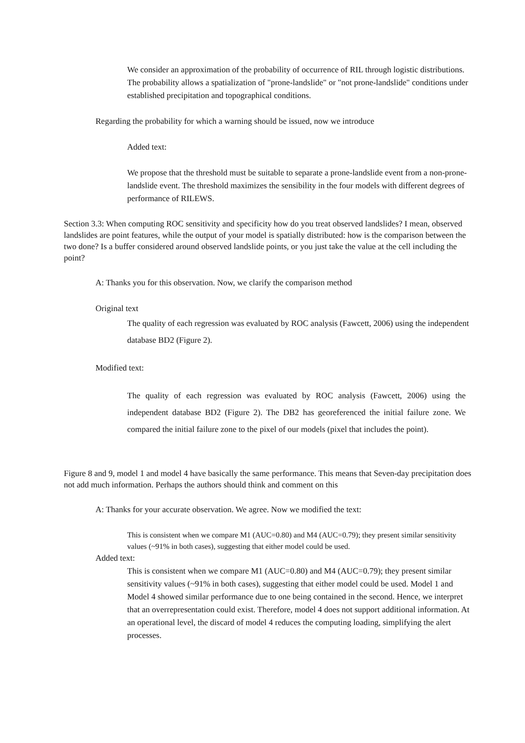We consider an approximation of the probability of occurrence of RIL through logistic distributions. The probability allows a spatialization of "prone-landslide" or "not prone-landslide" conditions under established precipitation and topographical conditions.
Regarding the probability for which a warning should be issued, now we introduce
Added text:
We propose that the threshold must be suitable to separate a prone-landslide event from a non-prone-landslide event. The threshold maximizes the sensibility in the four models with different degrees of performance of RILEWS.
Section 3.3: When computing ROC sensitivity and specificity how do you treat observed landslides? I mean, observed landslides are point features, while the output of your model is spatially distributed: how is the comparison between the two done? Is a buffer considered around observed landslide points, or you just take the value at the cell including the point?
A: Thanks you for this observation. Now, we clarify the comparison method
Original text
The quality of each regression was evaluated by ROC analysis (Fawcett, 2006) using the independent database BD2 (Figure 2).
Modified text:
The quality of each regression was evaluated by ROC analysis (Fawcett, 2006) using the independent database BD2 (Figure 2). The DB2 has georeferenced the initial failure zone. We compared the initial failure zone to the pixel of our models (pixel that includes the point).
Figure 8 and 9, model 1 and model 4 have basically the same performance. This means that Seven-day precipitation does not add much information. Perhaps the authors should think and comment on this
A: Thanks for your accurate observation. We agree. Now we modified the text:
This is consistent when we compare M1 (AUC=0.80) and M4 (AUC=0.79); they present similar sensitivity values (~91% in both cases), suggesting that either model could be used.
Added text:
This is consistent when we compare M1 (AUC=0.80) and M4 (AUC=0.79); they present similar sensitivity values (~91% in both cases), suggesting that either model could be used. Model 1 and Model 4 showed similar performance due to one being contained in the second. Hence, we interpret that an overrepresentation could exist. Therefore, model 4 does not support additional information. At an operational level, the discard of model 4 reduces the computing loading, simplifying the alert processes.